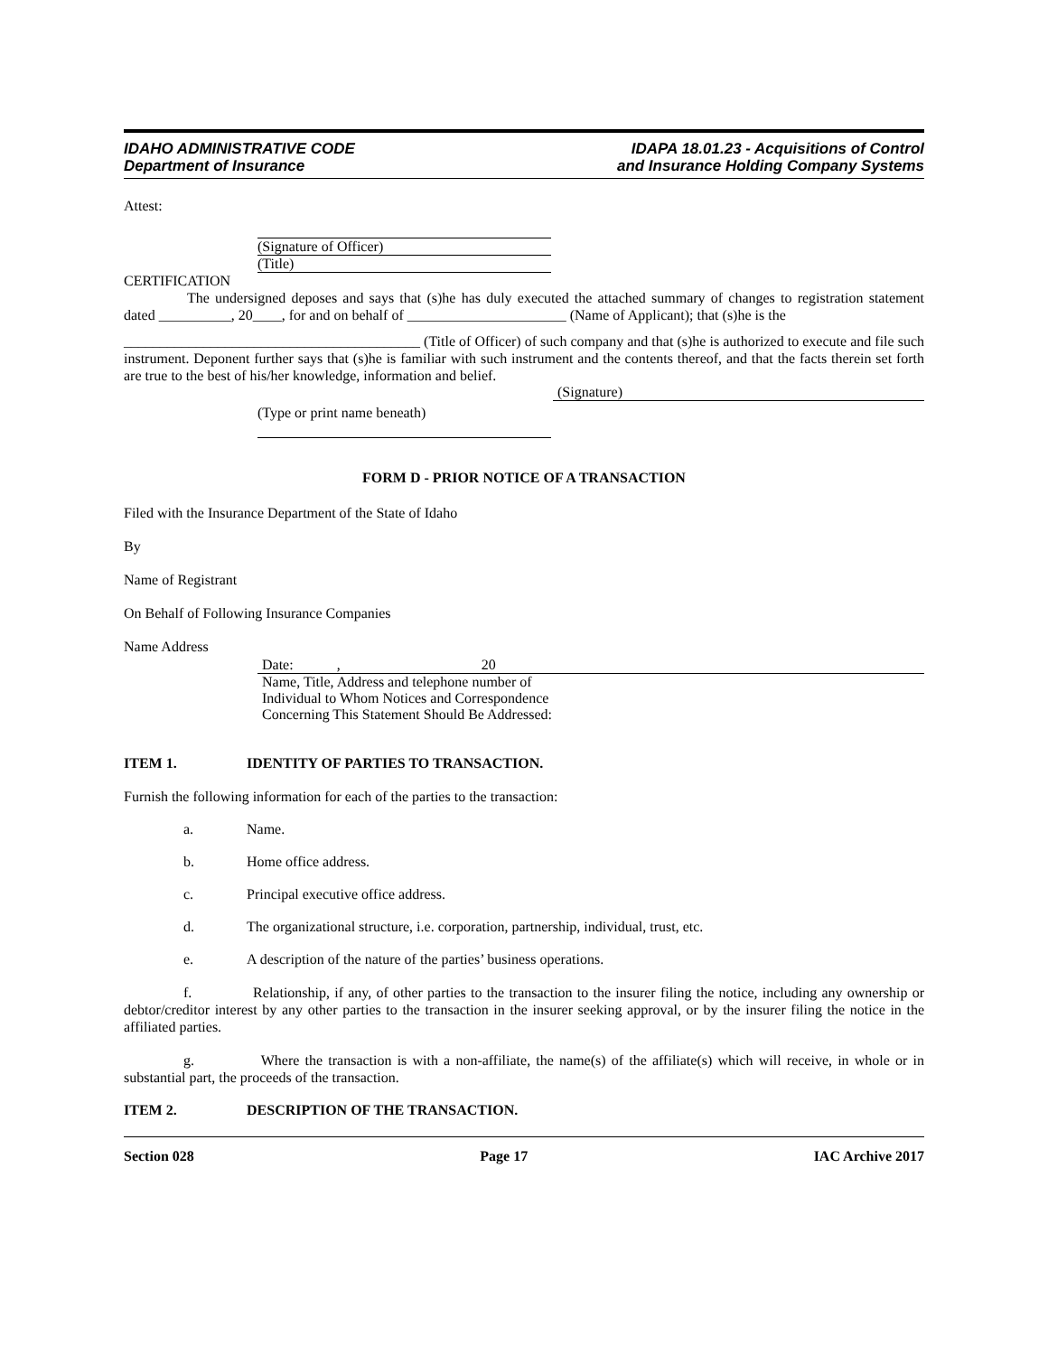IDAHO ADMINISTRATIVE CODE
Department of Insurance
IDAPA 18.01.23 - Acquisitions of Control
and Insurance Holding Company Systems
Attest:
(Signature of Officer)
(Title)
CERTIFICATION
The undersigned deposes and says that (s)he has duly executed the attached summary of changes to registration statement dated __________, 20____, for and on behalf of ______________________ (Name of Applicant); that (s)he is the
_________________________________________ (Title of Officer) of such company and that (s)he is authorized to execute and file such instrument. Deponent further says that (s)he is familiar with such instrument and the contents thereof, and that the facts therein set forth are true to the best of his/her knowledge, information and belief.
(Signature)
(Type or print name beneath)
FORM D - PRIOR NOTICE OF A TRANSACTION
Filed with the Insurance Department of the State of Idaho
By
Name of Registrant
On Behalf of Following Insurance Companies
Name Address
Date: , 20
Name, Title, Address and telephone number of
Individual to Whom Notices and Correspondence
Concerning This Statement Should Be Addressed:
ITEM 1. IDENTITY OF PARTIES TO TRANSACTION.
Furnish the following information for each of the parties to the transaction:
a. Name.
b. Home office address.
c. Principal executive office address.
d. The organizational structure, i.e. corporation, partnership, individual, trust, etc.
e. A description of the nature of the parties’ business operations.
f. Relationship, if any, of other parties to the transaction to the insurer filing the notice, including any ownership or debtor/creditor interest by any other parties to the transaction in the insurer seeking approval, or by the insurer filing the notice in the affiliated parties.
g. Where the transaction is with a non-affiliate, the name(s) of the affiliate(s) which will receive, in whole or in substantial part, the proceeds of the transaction.
ITEM 2. DESCRIPTION OF THE TRANSACTION.
Section 028 Page 17 IAC Archive 2017